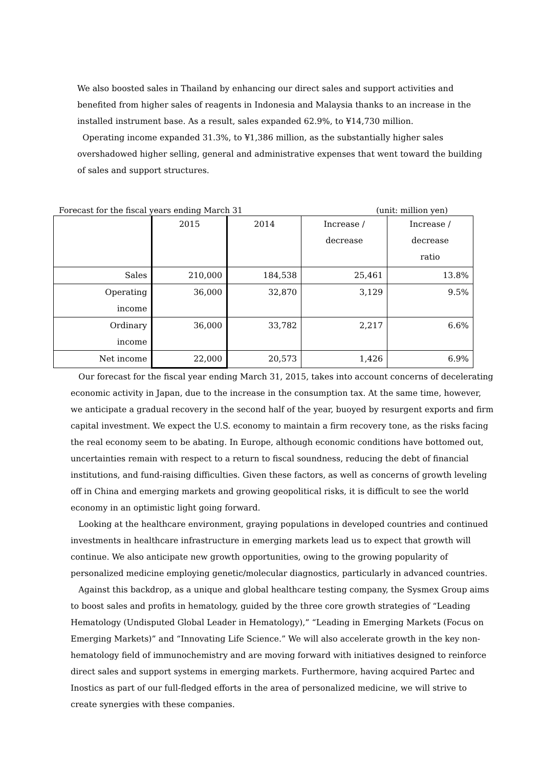We also boosted sales in Thailand by enhancing our direct sales and support activities and benefited from higher sales of reagents in Indonesia and Malaysia thanks to an increase in the installed instrument base. As a result, sales expanded 62.9%, to ¥14,730 million.
Operating income expanded 31.3%, to ¥1,386 million, as the substantially higher sales overshadowed higher selling, general and administrative expenses that went toward the building of sales and support structures.
Forecast for the fiscal years ending March 31 (unit: million yen)
| | 2015 | 2014 | Increase / decrease | Increase / decrease ratio |
| Sales | 210,000 | 184,538 | 25,461 | 13.8% |
| Operating income | 36,000 | 32,870 | 3,129 | 9.5% |
| Ordinary income | 36,000 | 33,782 | 2,217 | 6.6% |
| Net income | 22,000 | 20,573 | 1,426 | 6.9% |
Our forecast for the fiscal year ending March 31, 2015, takes into account concerns of decelerating economic activity in Japan, due to the increase in the consumption tax. At the same time, however, we anticipate a gradual recovery in the second half of the year, buoyed by resurgent exports and firm capital investment. We expect the U.S. economy to maintain a firm recovery tone, as the risks facing the real economy seem to be abating. In Europe, although economic conditions have bottomed out, uncertainties remain with respect to a return to fiscal soundness, reducing the debt of financial institutions, and fund-raising difficulties. Given these factors, as well as concerns of growth leveling off in China and emerging markets and growing geopolitical risks, it is difficult to see the world economy in an optimistic light going forward.
Looking at the healthcare environment, graying populations in developed countries and continued investments in healthcare infrastructure in emerging markets lead us to expect that growth will continue. We also anticipate new growth opportunities, owing to the growing popularity of personalized medicine employing genetic/molecular diagnostics, particularly in advanced countries.
Against this backdrop, as a unique and global healthcare testing company, the Sysmex Group aims to boost sales and profits in hematology, guided by the three core growth strategies of “Leading Hematology (Undisputed Global Leader in Hematology),” “Leading in Emerging Markets (Focus on Emerging Markets)” and “Innovating Life Science.” We will also accelerate growth in the key non-hematology field of immunochemistry and are moving forward with initiatives designed to reinforce direct sales and support systems in emerging markets. Furthermore, having acquired Partec and Inostics as part of our full-fledged efforts in the area of personalized medicine, we will strive to create synergies with these companies.